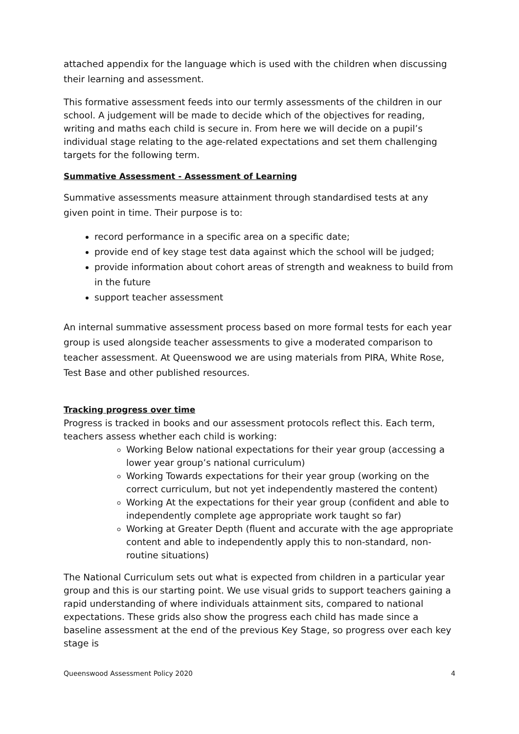attached appendix for the language which is used with the children when discussing their learning and assessment.
This formative assessment feeds into our termly assessments of the children in our school. A judgement will be made to decide which of the objectives for reading, writing and maths each child is secure in. From here we will decide on a pupil’s individual stage relating to the age-related expectations and set them challenging targets for the following term.
Summative Assessment - Assessment of Learning
Summative assessments measure attainment through standardised tests at any given point in time. Their purpose is to:
record performance in a specific area on a specific date;
provide end of key stage test data against which the school will be judged;
provide information about cohort areas of strength and weakness to build from in the future
support teacher assessment
An internal summative assessment process based on more formal tests for each year group is used alongside teacher assessments to give a moderated comparison to teacher assessment. At Queenswood we are using materials from PIRA, White Rose, Test Base and other published resources.
Tracking progress over time
Progress is tracked in books and our assessment protocols reflect this. Each term, teachers assess whether each child is working:
Working Below national expectations for their year group (accessing a lower year group’s national curriculum)
Working Towards expectations for their year group (working on the correct curriculum, but not yet independently mastered the content)
Working At the expectations for their year group (confident and able to independently complete age appropriate work taught so far)
Working at Greater Depth (fluent and accurate with the age appropriate content and able to independently apply this to non-standard, non-routine situations)
The National Curriculum sets out what is expected from children in a particular year group and this is our starting point. We use visual grids to support teachers gaining a rapid understanding of where individuals attainment sits, compared to national expectations. These grids also show the progress each child has made since a baseline assessment at the end of the previous Key Stage, so progress over each key stage is
Queenswood Assessment Policy 2020 4